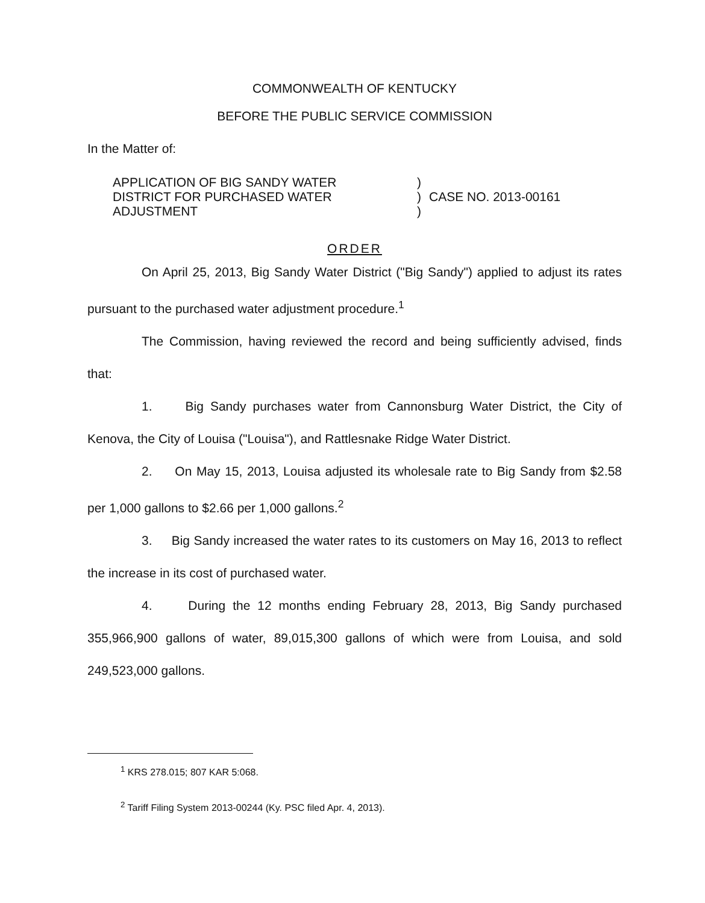COMMONWEALTH OF KENTUCKY
BEFORE THE PUBLIC SERVICE COMMISSION
In the Matter of:
APPLICATION OF BIG SANDY WATER
DISTRICT FOR PURCHASED WATER
ADJUSTMENT
)
)
)
CASE NO. 2013-00161
ORDER
On April 25, 2013, Big Sandy Water District ("Big Sandy") applied to adjust its rates pursuant to the purchased water adjustment procedure.<sup>1</sup>
The Commission, having reviewed the record and being sufficiently advised, finds that:
1. Big Sandy purchases water from Cannonsburg Water District, the City of Kenova, the City of Louisa ("Louisa"), and Rattlesnake Ridge Water District.
2. On May 15, 2013, Louisa adjusted its wholesale rate to Big Sandy from $2.58 per 1,000 gallons to $2.66 per 1,000 gallons.<sup>2</sup>
3. Big Sandy increased the water rates to its customers on May 16, 2013 to reflect the increase in its cost of purchased water.
4. During the 12 months ending February 28, 2013, Big Sandy purchased 355,966,900 gallons of water, 89,015,300 gallons of which were from Louisa, and sold 249,523,000 gallons.
<sup>1</sup> KRS 278.015; 807 KAR 5:068.
<sup>2</sup> Tariff Filing System 2013-00244 (Ky. PSC filed Apr. 4, 2013).